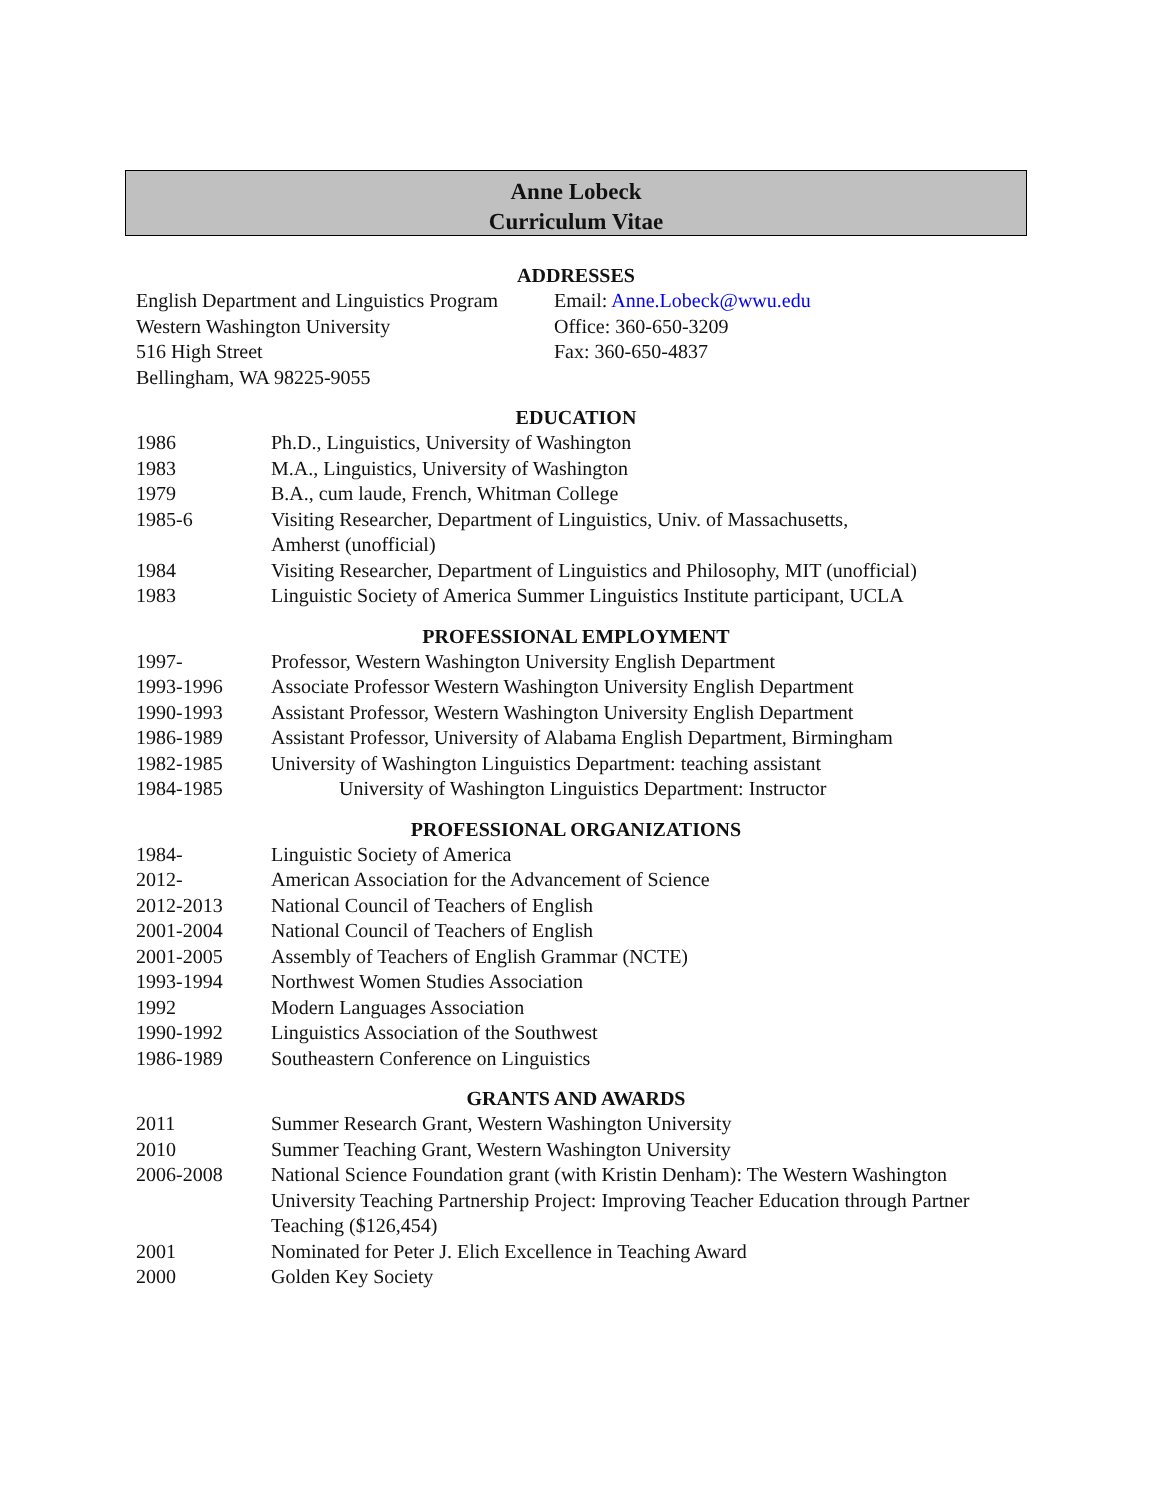Anne Lobeck
Curriculum Vitae
ADDRESSES
English Department and Linguistics Program
Western Washington University
516 High Street
Bellingham, WA 98225-9055
Email: Anne.Lobeck@wwu.edu
Office: 360-650-3209
Fax: 360-650-4837
EDUCATION
1986 Ph.D., Linguistics, University of Washington
1983 M.A., Linguistics, University of Washington
1979 B.A., cum laude, French, Whitman College
1985-6 Visiting Researcher, Department of Linguistics, Univ. of Massachusetts,
Amherst (unofficial)
1984 Visiting Researcher, Department of Linguistics and Philosophy, MIT (unofficial)
1983 Linguistic Society of America Summer Linguistics Institute participant, UCLA
PROFESSIONAL EMPLOYMENT
1997- Professor, Western Washington University English Department
1993-1996 Associate Professor Western Washington University English Department
1990-1993 Assistant Professor, Western Washington University English Department
1986-1989 Assistant Professor, University of Alabama English Department, Birmingham
1982-1985 University of Washington Linguistics Department: teaching assistant
1984-1985 University of Washington Linguistics Department: Instructor
PROFESSIONAL ORGANIZATIONS
1984- Linguistic Society of America
2012- American Association for the Advancement of Science
2012-2013 National Council of Teachers of English
2001-2004 National Council of Teachers of English
2001-2005 Assembly of Teachers of English Grammar (NCTE)
1993-1994 Northwest Women Studies Association
1992 Modern Languages Association
1990-1992 Linguistics Association of the Southwest
1986-1989 Southeastern Conference on Linguistics
GRANTS AND AWARDS
2011 Summer Research Grant, Western Washington University
2010 Summer Teaching Grant, Western Washington University
2006-2008 National Science Foundation grant (with Kristin Denham): The Western Washington University Teaching Partnership Project: Improving Teacher Education through Partner Teaching ($126,454)
2001 Nominated for Peter J. Elich Excellence in Teaching Award
2000 Golden Key Society